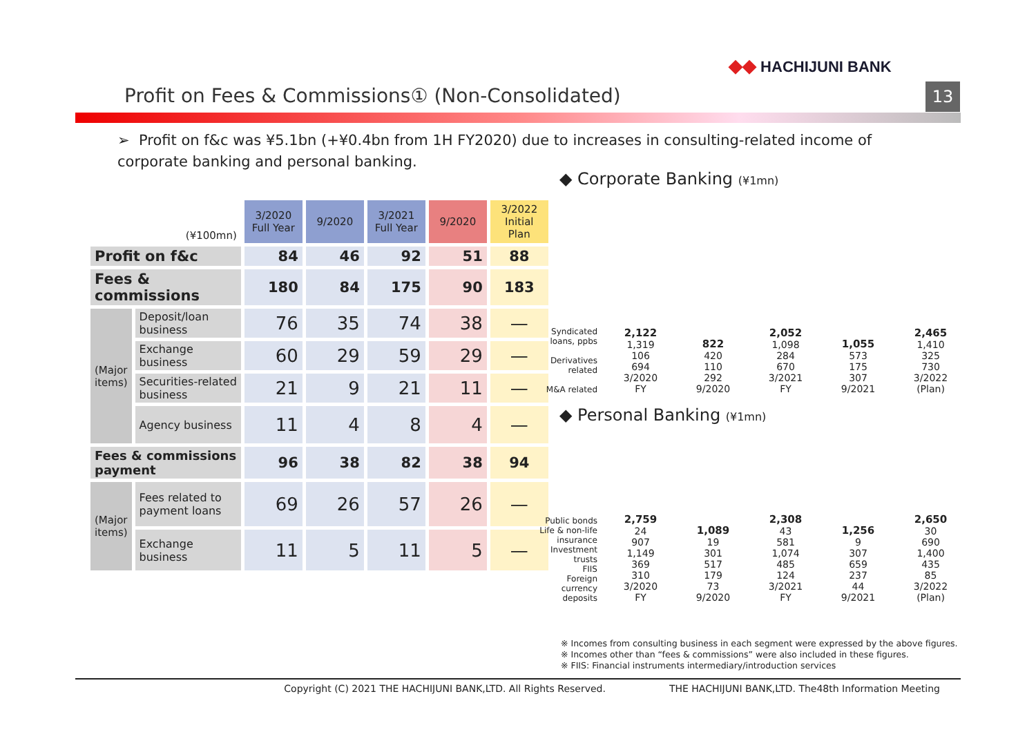◆◆ HACHIJUNI BANK
Profit on Fees & Commissions① (Non-Consolidated)
13
➢ Profit on f&c was ¥5.1bn (+¥0.4bn from 1H FY2020) due to increases in consulting-related income of corporate banking and personal banking.
| (¥100mn) | | 3/2020 Full Year | 9/2020 | 3/2021 Full Year | 9/2020 | 3/2022 Initial Plan |
| --- | --- | --- | --- | --- | --- | --- |
| Profit on f&c | | 84 | 46 | 92 | 51 | 88 |
| Fees & commissions | | 180 | 84 | 175 | 90 | 183 |
| (Major items) | Deposit/loan business | 76 | 35 | 74 | 38 | — |
| | Exchange business | 60 | 29 | 59 | 29 | — |
| | Securities-related business | 21 | 9 | 21 | 11 | — |
| | Agency business | 11 | 4 | 8 | 4 | — |
| Fees & commissions payment | | 96 | 38 | 82 | 38 | 94 |
| (Major items) | Fees related to payment loans | 69 | 26 | 57 | 26 | — |
| | Exchange business | 11 | 5 | 11 | 5 | — |
◆ Corporate Banking (¥1mn)
Syndicated loans, ppbs
Derivatives related
M&A related
2,122
1,319
106
694
3/2020
FY
822
420
110
292
9/2020
2,052
1,098
284
670
3/2021
FY
1,055
573
175
307
9/2021
2,465
1,410
325
730
3/2022
(Plan)
◆ Personal Banking (¥1mn)
Public bonds
Life & non-life insurance
Investment trusts
FIIS
Foreign currency deposits
2,759
24
907
1,149
369
310
3/2020
FY
1,089
19
301
517
179
73
9/2020
2,308
43
581
1,074
485
124
3/2021
FY
1,256
9
307
659
237
44
9/2021
2,650
30
690
1,400
435
85
3/2022
(Plan)
※ Incomes from consulting business in each segment were expressed by the above figures.
※ Incomes other than “fees & commissions” were also included in these figures.
※ FIIS: Financial instruments intermediary/introduction services
THE HACHIJUNI BANK,LTD. The48th Information Meeting Copyright (C) 2021 THE HACHIJUNI BANK,LTD. All Rights Reserved.